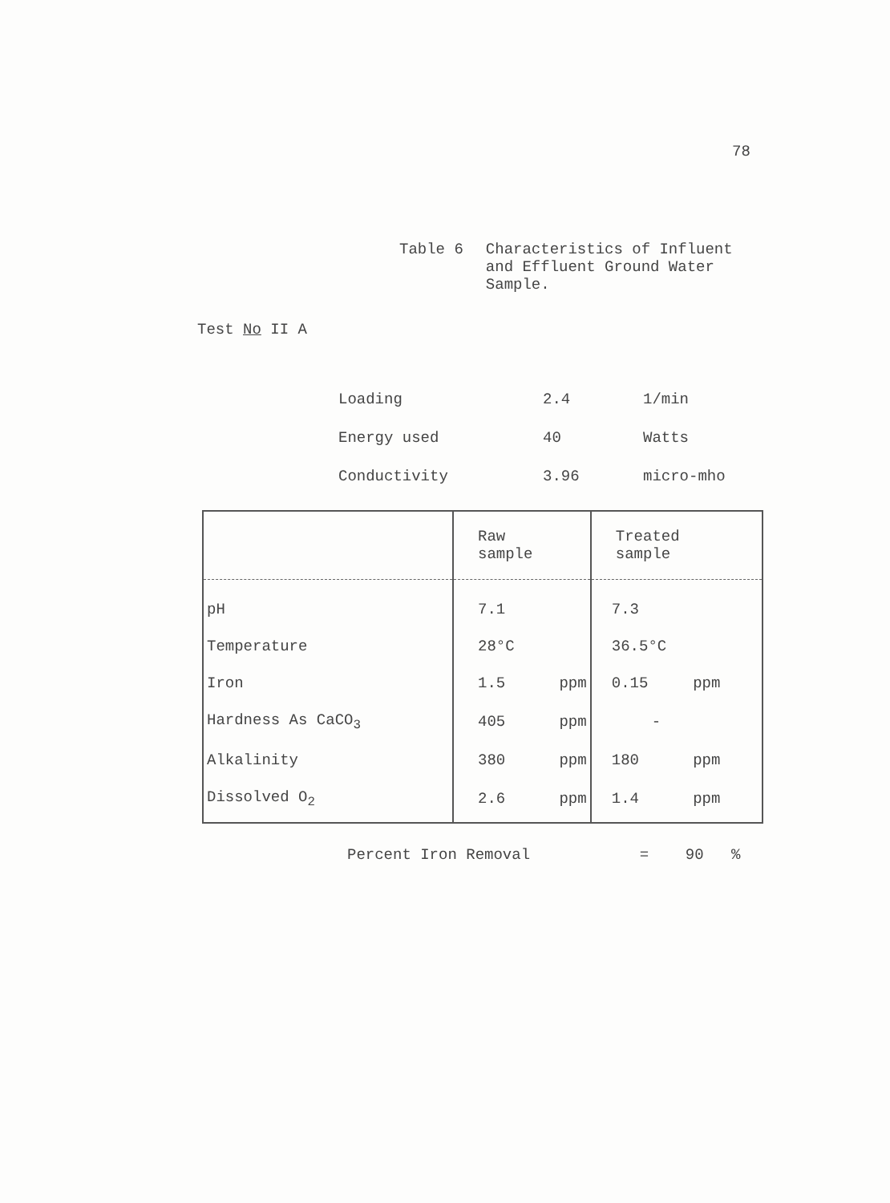78
Table 6 Characteristics of Influent
and Effluent Ground Water
Sample.
Test No II A
| Loading | 2.4 | 1/min |
| Energy used | 40 | Watts |
| Conductivity | 3.96 | micro-mho |
| | Raw sample | Treated sample |
| --- | --- | --- |
| pH | 7.1 | 7.3 |
| Temperature | 28°C | 36.5°C |
| Iron | 1.5 ppm | 0.15 ppm |
| Hardness As CaCO<sub>3</sub> | 405 ppm | - |
| Alkalinity | 380 ppm | 180 ppm |
| Dissolved O<sub>2</sub> | 2.6 ppm | 1.4 ppm |
Percent Iron Removal = 90 %